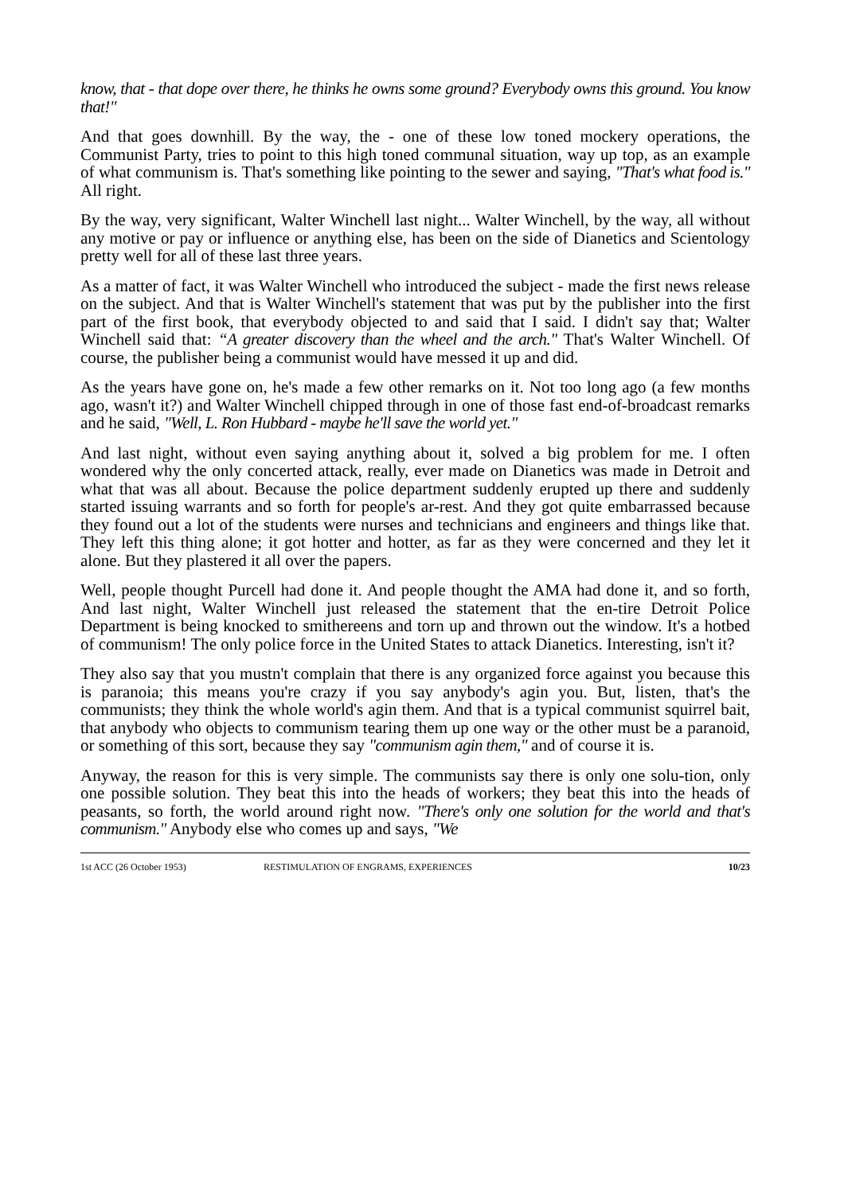know, that - that dope over there, he thinks he owns some ground? Everybody owns this ground. You know that!"
And that goes downhill. By the way, the - one of these low toned mockery operations, the Communist Party, tries to point to this high toned communal situation, way up top, as an example of what communism is. That's something like pointing to the sewer and saying, "That's what food is." All right.
By the way, very significant, Walter Winchell last night... Walter Winchell, by the way, all without any motive or pay or influence or anything else, has been on the side of Dianetics and Scientology pretty well for all of these last three years.
As a matter of fact, it was Walter Winchell who introduced the subject - made the first news release on the subject. And that is Walter Winchell's statement that was put by the publisher into the first part of the first book, that everybody objected to and said that I said. I didn't say that; Walter Winchell said that: “A greater discovery than the wheel and the arch." That's Walter Winchell. Of course, the publisher being a communist would have messed it up and did.
As the years have gone on, he's made a few other remarks on it. Not too long ago (a few months ago, wasn't it?) and Walter Winchell chipped through in one of those fast end-of-broadcast remarks and he said, "Well, L. Ron Hubbard - maybe he'll save the world yet."
And last night, without even saying anything about it, solved a big problem for me. I often wondered why the only concerted attack, really, ever made on Dianetics was made in Detroit and what that was all about. Because the police department suddenly erupted up there and suddenly started issuing warrants and so forth for people's ar-rest. And they got quite embarrassed because they found out a lot of the students were nurses and technicians and engineers and things like that. They left this thing alone; it got hotter and hotter, as far as they were concerned and they let it alone. But they plastered it all over the papers.
Well, people thought Purcell had done it. And people thought the AMA had done it, and so forth, And last night, Walter Winchell just released the statement that the en-tire Detroit Police Department is being knocked to smithereens and torn up and thrown out the window. It's a hotbed of communism! The only police force in the United States to attack Dianetics. Interesting, isn't it?
They also say that you mustn't complain that there is any organized force against you because this is paranoia; this means you're crazy if you say anybody's agin you. But, listen, that's the communists; they think the whole world's agin them. And that is a typical communist squirrel bait, that anybody who objects to communism tearing them up one way or the other must be a paranoid, or something of this sort, because they say "communism agin them," and of course it is.
Anyway, the reason for this is very simple. The communists say there is only one solu-tion, only one possible solution. They beat this into the heads of workers; they beat this into the heads of peasants, so forth, the world around right now. "There's only one solution for the world and that's communism." Anybody else who comes up and says, "We
1st ACC (26 October 1953) RESTIMULATION OF ENGRAMS, EXPERIENCES 10/23